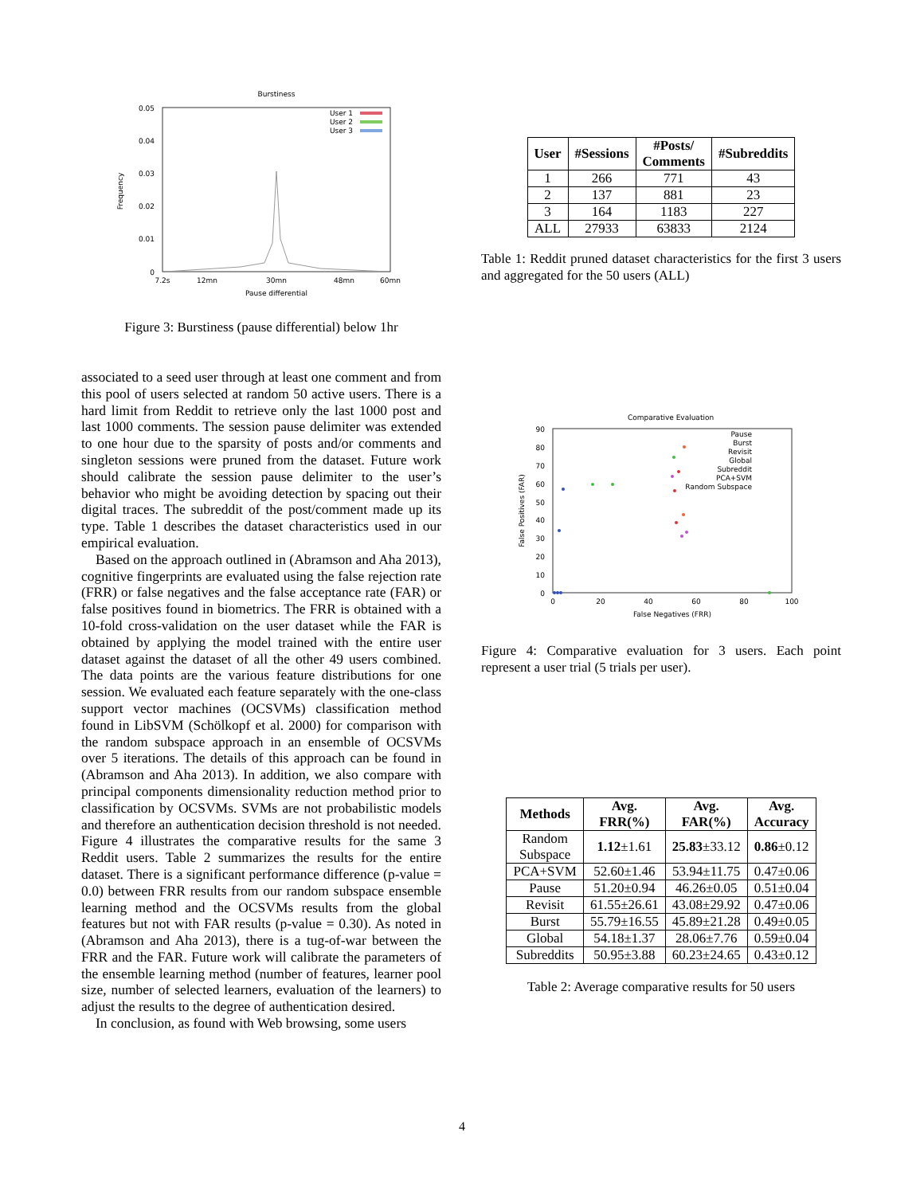Burstiness
0.05
0.04
0.03
0.02
0.01
0
7.2s
12mn
30mn
48mn
60mn
Pause differential
Frequency
User 1
User 2
User 3
Figure 3: Burstiness (pause differential) below 1hr
associated to a seed user through at least one comment and from this pool of users selected at random 50 active users. There is a hard limit from Reddit to retrieve only the last 1000 post and last 1000 comments. The session pause delimiter was extended to one hour due to the sparsity of posts and/or comments and singleton sessions were pruned from the dataset. Future work should calibrate the session pause delimiter to the user’s behavior who might be avoiding detection by spacing out their digital traces. The subreddit of the post/comment made up its type. Table 1 describes the dataset characteristics used in our empirical evaluation.
Based on the approach outlined in (Abramson and Aha 2013), cognitive fingerprints are evaluated using the false rejection rate (FRR) or false negatives and the false acceptance rate (FAR) or false positives found in biometrics. The FRR is obtained with a 10-fold cross-validation on the user dataset while the FAR is obtained by applying the model trained with the entire user dataset against the dataset of all the other 49 users combined. The data points are the various feature distributions for one session. We evaluated each feature separately with the one-class support vector machines (OCSVMs) classification method found in LibSVM (Schölkopf et al. 2000) for comparison with the random subspace approach in an ensemble of OCSVMs over 5 iterations. The details of this approach can be found in (Abramson and Aha 2013). In addition, we also compare with principal components dimensionality reduction method prior to classification by OCSVMs. SVMs are not probabilistic models and therefore an authentication decision threshold is not needed. Figure 4 illustrates the comparative results for the same 3 Reddit users. Table 2 summarizes the results for the entire dataset. There is a significant performance difference (p-value = 0.0) between FRR results from our random subspace ensemble learning method and the OCSVMs results from the global features but not with FAR results (p-value = 0.30). As noted in (Abramson and Aha 2013), there is a tug-of-war between the FRR and the FAR. Future work will calibrate the parameters of the ensemble learning method (number of features, learner pool size, number of selected learners, evaluation of the learners) to adjust the results to the degree of authentication desired.
In conclusion, as found with Web browsing, some users
| User | #Sessions | #Posts/ Comments | #Subreddits |
| --- | --- | --- | --- |
| 1 | 266 | 771 | 43 |
| 2 | 137 | 881 | 23 |
| 3 | 164 | 1183 | 227 |
| ALL | 27933 | 63833 | 2124 |
Table 1: Reddit pruned dataset characteristics for the first 3 users and aggregated for the 50 users (ALL)
Comparative Evaluation
90
80
70
60
50
40
30
20
10
0
0
20
40
60
80
100
False Negatives (FRR)
False Positives (FAR)
Pause
Burst
Revisit
Global
Subreddit
PCA+SVM
Random Subspace
Figure 4: Comparative evaluation for 3 users. Each point represent a user trial (5 trials per user).
| Methods | Avg. FRR(%) | Avg. FAR(%) | Avg. Accuracy |
| --- | --- | --- | --- |
| Random Subspace | 1.12 ±1.61 | 25.83 ±33.12 | 0.86 ±0.12 |
| PCA+SVM | 52.60±1.46 | 53.94±11.75 | 0.47±0.06 |
| Pause | 51.20±0.94 | 46.26±0.05 | 0.51±0.04 |
| Revisit | 61.55±26.61 | 43.08±29.92 | 0.47±0.06 |
| Burst | 55.79±16.55 | 45.89±21.28 | 0.49±0.05 |
| Global | 54.18±1.37 | 28.06±7.76 | 0.59±0.04 |
| Subreddits | 50.95±3.88 | 60.23±24.65 | 0.43±0.12 |
Table 2: Average comparative results for 50 users
4